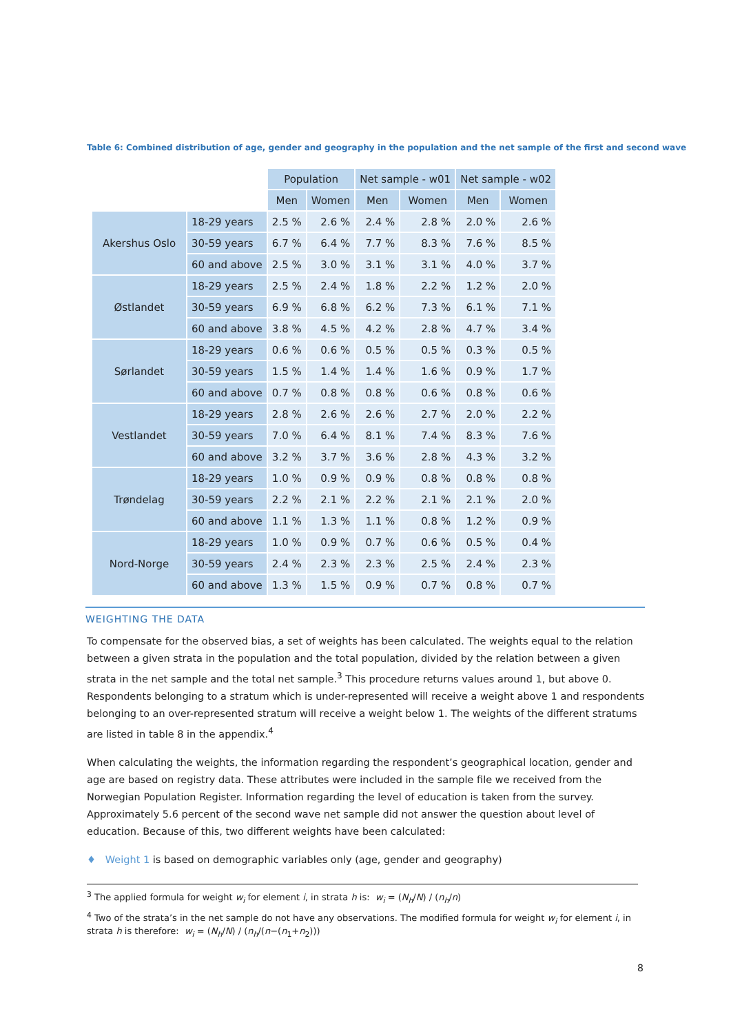Table 6: Combined distribution of age, gender and geography in the population and the net sample of the first and second wave
| | | Population | | Net sample - w01 | | Net sample - w02 | |
| | | Men | Women | Men | Women | Men | Women |
| Akershus Oslo | 18-29 years | 2.5 % | 2.6 % | 2.4 % | 2.8 % | 2.0 % | 2.6 % |
| | 30-59 years | 6.7 % | 6.4 % | 7.7 % | 8.3 % | 7.6 % | 8.5 % |
| | 60 and above | 2.5 % | 3.0 % | 3.1 % | 3.1 % | 4.0 % | 3.7 % |
| Østlandet | 18-29 years | 2.5 % | 2.4 % | 1.8 % | 2.2 % | 1.2 % | 2.0 % |
| | 30-59 years | 6.9 % | 6.8 % | 6.2 % | 7.3 % | 6.1 % | 7.1 % |
| | 60 and above | 3.8 % | 4.5 % | 4.2 % | 2.8 % | 4.7 % | 3.4 % |
| Sørlandet | 18-29 years | 0.6 % | 0.6 % | 0.5 % | 0.5 % | 0.3 % | 0.5 % |
| | 30-59 years | 1.5 % | 1.4 % | 1.4 % | 1.6 % | 0.9 % | 1.7 % |
| | 60 and above | 0.7 % | 0.8 % | 0.8 % | 0.6 % | 0.8 % | 0.6 % |
| Vestlandet | 18-29 years | 2.8 % | 2.6 % | 2.6 % | 2.7 % | 2.0 % | 2.2 % |
| | 30-59 years | 7.0 % | 6.4 % | 8.1 % | 7.4 % | 8.3 % | 7.6 % |
| | 60 and above | 3.2 % | 3.7 % | 3.6 % | 2.8 % | 4.3 % | 3.2 % |
| Trøndelag | 18-29 years | 1.0 % | 0.9 % | 0.9 % | 0.8 % | 0.8 % | 0.8 % |
| | 30-59 years | 2.2 % | 2.1 % | 2.2 % | 2.1 % | 2.1 % | 2.0 % |
| | 60 and above | 1.1 % | 1.3 % | 1.1 % | 0.8 % | 1.2 % | 0.9 % |
| Nord-Norge | 18-29 years | 1.0 % | 0.9 % | 0.7 % | 0.6 % | 0.5 % | 0.4 % |
| | 30-59 years | 2.4 % | 2.3 % | 2.3 % | 2.5 % | 2.4 % | 2.3 % |
| | 60 and above | 1.3 % | 1.5 % | 0.9 % | 0.7 % | 0.8 % | 0.7 % |
WEIGHTING THE DATA
To compensate for the observed bias, a set of weights has been calculated. The weights equal to the relation between a given strata in the population and the total population, divided by the relation between a given strata in the net sample and the total net sample.<sup>3</sup> This procedure returns values around 1, but above 0. Respondents belonging to a stratum which is under-represented will receive a weight above 1 and respondents belonging to an over-represented stratum will receive a weight below 1. The weights of the different stratums are listed in table 8 in the appendix.<sup>4</sup>
When calculating the weights, the information regarding the respondent’s geographical location, gender and age are based on registry data. These attributes were included in the sample file we received from the Norwegian Population Register. Information regarding the level of education is taken from the survey. Approximately 5.6 percent of the second wave net sample did not answer the question about level of education. Because of this, two different weights have been calculated:
♦ Weight 1 is based on demographic variables only (age, gender and geography)
<sup>3</sup> The applied formula for weight w<sub>i</sub> for element i, in strata h is: w<sub>i</sub> = (N<sub>h</sub>/N) / (n<sub>h</sub>/n)
<sup>4</sup> Two of the strata’s in the net sample do not have any observations. The modified formula for weight w<sub>i</sub> for element i, in strata h is therefore: w<sub>i</sub> = (N<sub>h</sub>/N) / (n<sub>h</sub>/(n−(n<sub>1</sub>+n<sub>2</sub>)))
8